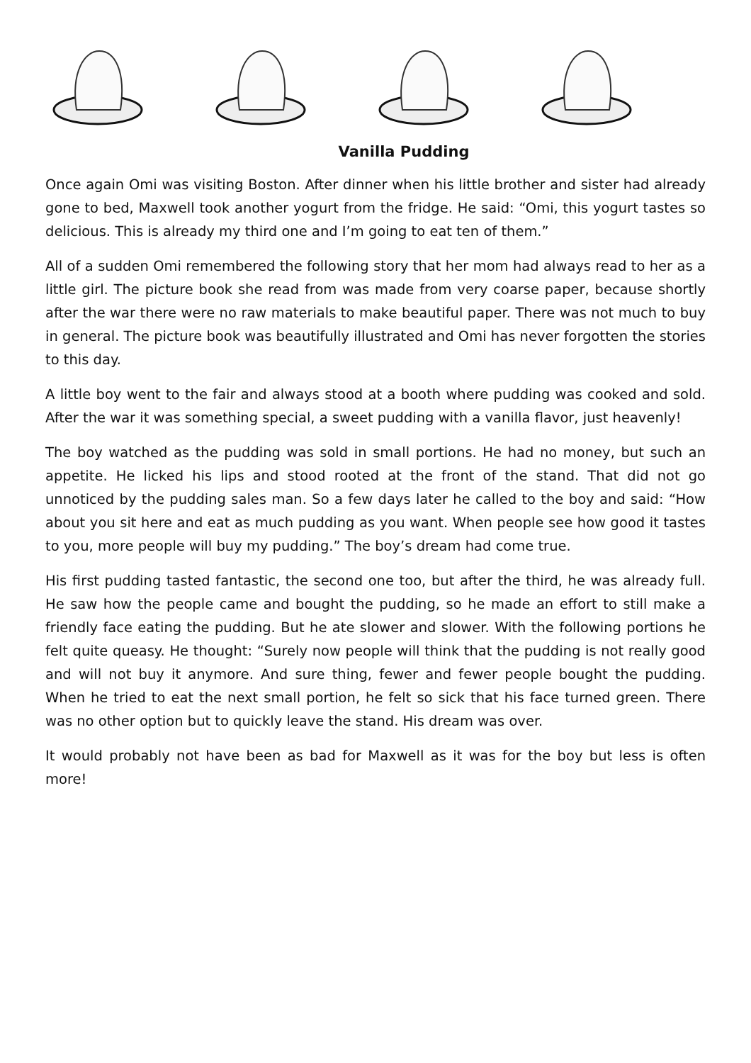Vanilla Pudding
Once again Omi was visiting Boston. After dinner when his little brother and sister had already gone to bed, Maxwell took another yogurt from the fridge. He said: “Omi, this yogurt tastes so delicious. This is already my third one and I’m going to eat ten of them.”
All of a sudden Omi remembered the following story that her mom had always read to her as a little girl. The picture book she read from was made from very coarse paper, because shortly after the war there were no raw materials to make beautiful paper. There was not much to buy in general. The picture book was beautifully illustrated and Omi has never forgotten the stories to this day.
A little boy went to the fair and always stood at a booth where pudding was cooked and sold. After the war it was something special, a sweet pudding with a vanilla flavor, just heavenly!
The boy watched as the pudding was sold in small portions. He had no money, but such an appetite. He licked his lips and stood rooted at the front of the stand. That did not go unnoticed by the pudding sales man. So a few days later he called to the boy and said: “How about you sit here and eat as much pudding as you want. When people see how good it tastes to you, more people will buy my pudding.” The boy’s dream had come true.
His first pudding tasted fantastic, the second one too, but after the third, he was already full. He saw how the people came and bought the pudding, so he made an effort to still make a friendly face eating the pudding. But he ate slower and slower. With the following portions he felt quite queasy. He thought: “Surely now people will think that the pudding is not really good and will not buy it anymore. And sure thing, fewer and fewer people bought the pudding. When he tried to eat the next small portion, he felt so sick that his face turned green. There was no other option but to quickly leave the stand. His dream was over.
It would probably not have been as bad for Maxwell as it was for the boy but less is often more!